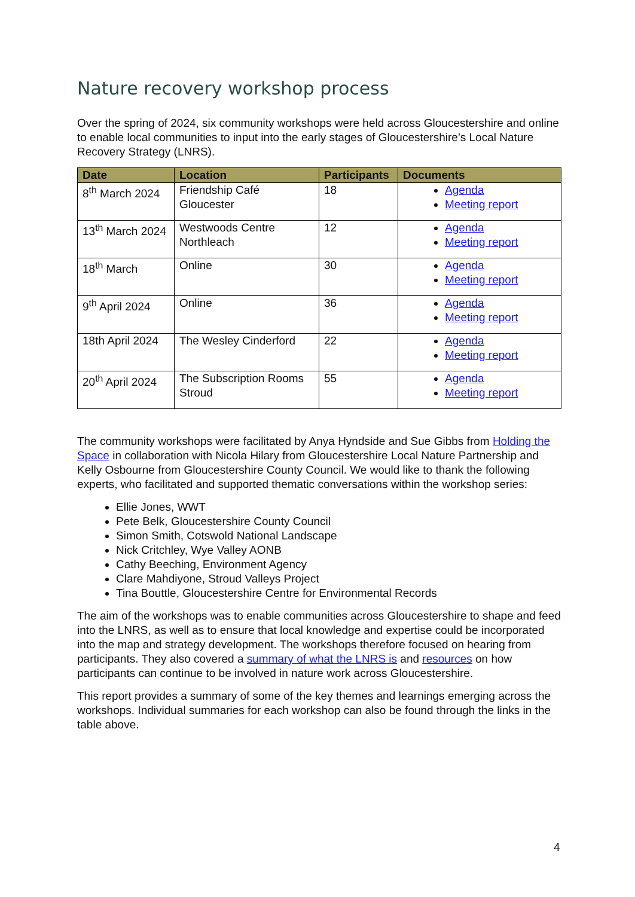Nature recovery workshop process
Over the spring of 2024, six community workshops were held across Gloucestershire and online to enable local communities to input into the early stages of Gloucestershire’s Local Nature Recovery Strategy (LNRS).
| Date | Location | Participants | Documents |
| --- | --- | --- | --- |
| 8<sup>th</sup> March 2024 | Friendship Café Gloucester | 18 | Agenda Meeting report |
| 13<sup>th</sup> March 2024 | Westwoods Centre Northleach | 12 | Agenda Meeting report |
| 18<sup>th</sup> March | Online | 30 | Agenda Meeting report |
| 9<sup>th</sup> April 2024 | Online | 36 | Agenda Meeting report |
| 18th April 2024 | The Wesley Cinderford | 22 | Agenda Meeting report |
| 20<sup>th</sup> April 2024 | The Subscription Rooms Stroud | 55 | Agenda Meeting report |
The community workshops were facilitated by Anya Hyndside and Sue Gibbs from Holding the Space in collaboration with Nicola Hilary from Gloucestershire Local Nature Partnership and Kelly Osbourne from Gloucestershire County Council. We would like to thank the following experts, who facilitated and supported thematic conversations within the workshop series:
Ellie Jones, WWT
Pete Belk, Gloucestershire County Council
Simon Smith, Cotswold National Landscape
Nick Critchley, Wye Valley AONB
Cathy Beeching, Environment Agency
Clare Mahdiyone, Stroud Valleys Project
Tina Bouttle, Gloucestershire Centre for Environmental Records
The aim of the workshops was to enable communities across Gloucestershire to shape and feed into the LNRS, as well as to ensure that local knowledge and expertise could be incorporated into the map and strategy development. The workshops therefore focused on hearing from participants. They also covered a summary of what the LNRS is and resources on how participants can continue to be involved in nature work across Gloucestershire.
This report provides a summary of some of the key themes and learnings emerging across the workshops. Individual summaries for each workshop can also be found through the links in the table above.
4